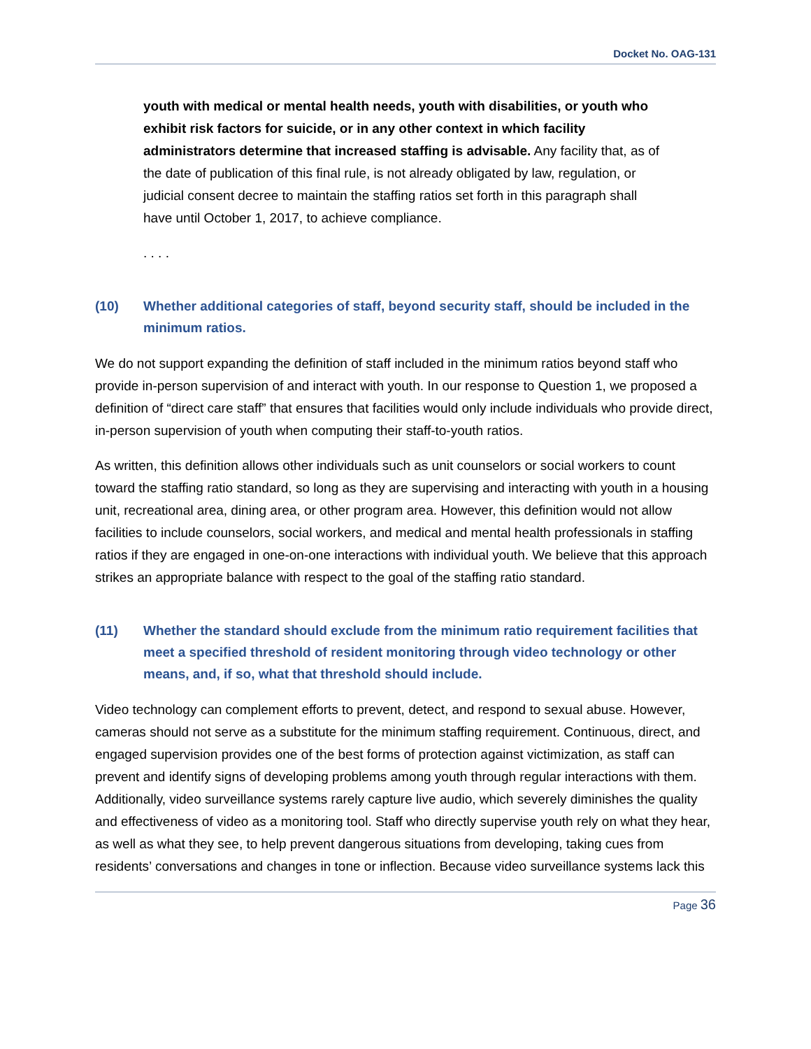Docket No. OAG-131
youth with medical or mental health needs, youth with disabilities, or youth who exhibit risk factors for suicide, or in any other context in which facility administrators determine that increased staffing is advisable. Any facility that, as of the date of publication of this final rule, is not already obligated by law, regulation, or judicial consent decree to maintain the staffing ratios set forth in this paragraph shall have until October 1, 2017, to achieve compliance.
. . . .
(10) Whether additional categories of staff, beyond security staff, should be included in the minimum ratios.
We do not support expanding the definition of staff included in the minimum ratios beyond staff who provide in-person supervision of and interact with youth. In our response to Question 1, we proposed a definition of “direct care staff” that ensures that facilities would only include individuals who provide direct, in-person supervision of youth when computing their staff-to-youth ratios.
As written, this definition allows other individuals such as unit counselors or social workers to count toward the staffing ratio standard, so long as they are supervising and interacting with youth in a housing unit, recreational area, dining area, or other program area. However, this definition would not allow facilities to include counselors, social workers, and medical and mental health professionals in staffing ratios if they are engaged in one-on-one interactions with individual youth. We believe that this approach strikes an appropriate balance with respect to the goal of the staffing ratio standard.
(11) Whether the standard should exclude from the minimum ratio requirement facilities that meet a specified threshold of resident monitoring through video technology or other means, and, if so, what that threshold should include.
Video technology can complement efforts to prevent, detect, and respond to sexual abuse. However, cameras should not serve as a substitute for the minimum staffing requirement. Continuous, direct, and engaged supervision provides one of the best forms of protection against victimization, as staff can prevent and identify signs of developing problems among youth through regular interactions with them. Additionally, video surveillance systems rarely capture live audio, which severely diminishes the quality and effectiveness of video as a monitoring tool. Staff who directly supervise youth rely on what they hear, as well as what they see, to help prevent dangerous situations from developing, taking cues from residents’ conversations and changes in tone or inflection. Because video surveillance systems lack this
Page 36